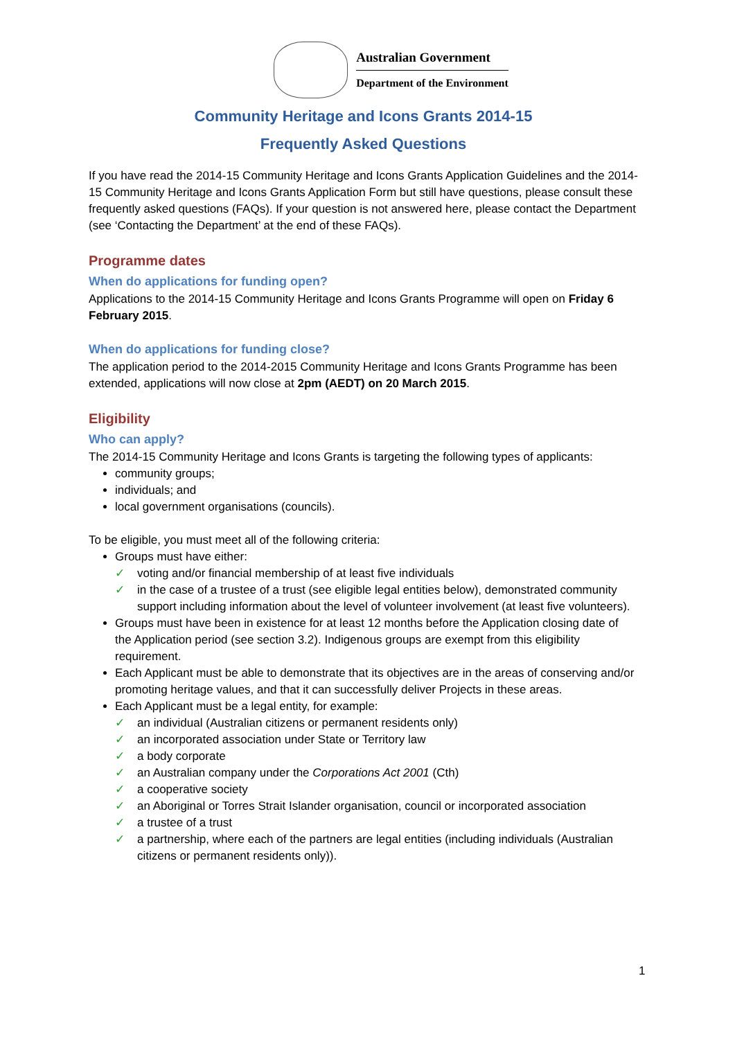Australian Government
Department of the Environment
Community Heritage and Icons Grants 2014-15
Frequently Asked Questions
If you have read the 2014-15 Community Heritage and Icons Grants Application Guidelines and the 2014-15 Community Heritage and Icons Grants Application Form but still have questions, please consult these frequently asked questions (FAQs). If your question is not answered here, please contact the Department (see ‘Contacting the Department’ at the end of these FAQs).
Programme dates
When do applications for funding open?
Applications to the 2014-15 Community Heritage and Icons Grants Programme will open on Friday 6 February 2015.
When do applications for funding close?
The application period to the 2014-2015 Community Heritage and Icons Grants Programme has been extended, applications will now close at 2pm (AEDT) on 20 March 2015.
Eligibility
Who can apply?
The 2014-15 Community Heritage and Icons Grants is targeting the following types of applicants:
community groups;
individuals; and
local government organisations (councils).
To be eligible, you must meet all of the following criteria:
Groups must have either:
✓ voting and/or financial membership of at least five individuals
✓ in the case of a trustee of a trust (see eligible legal entities below), demonstrated community support including information about the level of volunteer involvement (at least five volunteers).
Groups must have been in existence for at least 12 months before the Application closing date of the Application period (see section 3.2). Indigenous groups are exempt from this eligibility requirement.
Each Applicant must be able to demonstrate that its objectives are in the areas of conserving and/or promoting heritage values, and that it can successfully deliver Projects in these areas.
Each Applicant must be a legal entity, for example:
✓ an individual (Australian citizens or permanent residents only)
✓ an incorporated association under State or Territory law
✓ a body corporate
✓ an Australian company under the Corporations Act 2001 (Cth)
✓ a cooperative society
✓ an Aboriginal or Torres Strait Islander organisation, council or incorporated association
✓ a trustee of a trust
✓ a partnership, where each of the partners are legal entities (including individuals (Australian citizens or permanent residents only)).
1